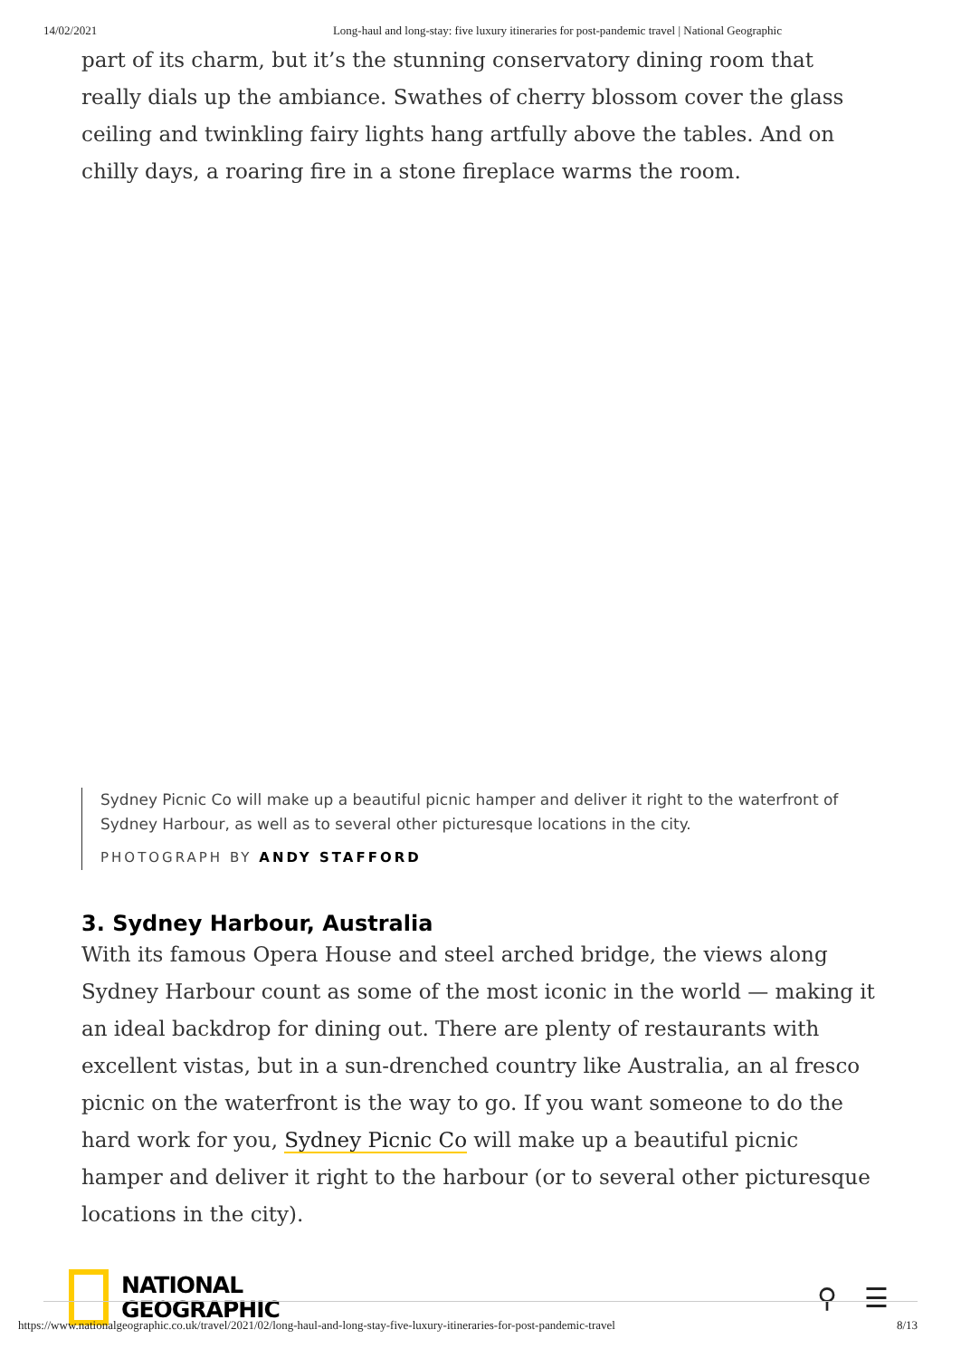14/02/2021 Long-haul and long-stay: five luxury itineraries for post-pandemic travel | National Geographic
part of its charm, but it’s the stunning conservatory dining room that really dials up the ambiance. Swathes of cherry blossom cover the glass ceiling and twinkling fairy lights hang artfully above the tables. And on chilly days, a roaring fire in a stone fireplace warms the room.
Sydney Picnic Co will make up a beautiful picnic hamper and deliver it right to the waterfront of Sydney Harbour, as well as to several other picturesque locations in the city.
PHOTOGRAPH BY ANDY STAFFORD
3. Sydney Harbour, Australia
With its famous Opera House and steel arched bridge, the views along Sydney Harbour count as some of the most iconic in the world — making it an ideal backdrop for dining out. There are plenty of restaurants with excellent vistas, but in a sun-drenched country like Australia, an al fresco picnic on the waterfront is the way to go. If you want someone to do the hard work for you, Sydney Picnic Co will make up a beautiful picnic hamper and deliver it right to the harbour (or to several other picturesque locations in the city).
NATIONAL
GEOGRAPHIC
⚲ ☰
https://www.nationalgeographic.co.uk/travel/2021/02/long-haul-and-long-stay-five-luxury-itineraries-for-post-pandemic-travel 8/13